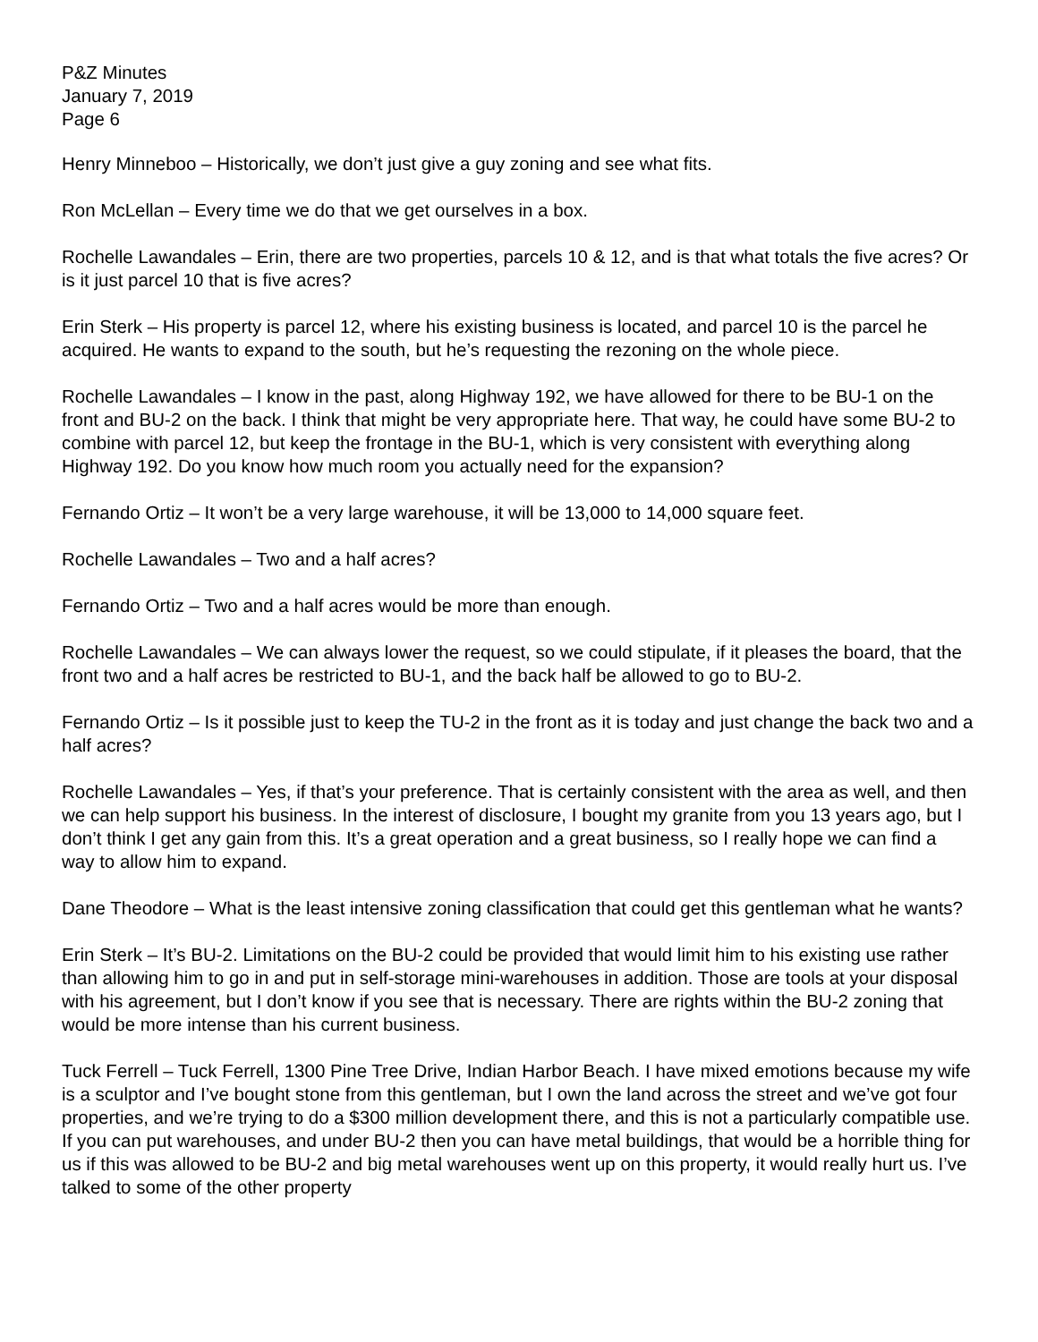P&Z Minutes
January 7, 2019
Page 6
Henry Minneboo – Historically, we don’t just give a guy zoning and see what fits.
Ron McLellan – Every time we do that we get ourselves in a box.
Rochelle Lawandales – Erin, there are two properties, parcels 10 & 12, and is that what totals the five acres? Or is it just parcel 10 that is five acres?
Erin Sterk – His property is parcel 12, where his existing business is located, and parcel 10 is the parcel he acquired. He wants to expand to the south, but he’s requesting the rezoning on the whole piece.
Rochelle Lawandales – I know in the past, along Highway 192, we have allowed for there to be BU-1 on the front and BU-2 on the back. I think that might be very appropriate here. That way, he could have some BU-2 to combine with parcel 12, but keep the frontage in the BU-1, which is very consistent with everything along Highway 192. Do you know how much room you actually need for the expansion?
Fernando Ortiz – It won’t be a very large warehouse, it will be 13,000 to 14,000 square feet.
Rochelle Lawandales – Two and a half acres?
Fernando Ortiz – Two and a half acres would be more than enough.
Rochelle Lawandales – We can always lower the request, so we could stipulate, if it pleases the board, that the front two and a half acres be restricted to BU-1, and the back half be allowed to go to BU-2.
Fernando Ortiz – Is it possible just to keep the TU-2 in the front as it is today and just change the back two and a half acres?
Rochelle Lawandales – Yes, if that’s your preference. That is certainly consistent with the area as well, and then we can help support his business. In the interest of disclosure, I bought my granite from you 13 years ago, but I don’t think I get any gain from this. It’s a great operation and a great business, so I really hope we can find a way to allow him to expand.
Dane Theodore – What is the least intensive zoning classification that could get this gentleman what he wants?
Erin Sterk – It’s BU-2. Limitations on the BU-2 could be provided that would limit him to his existing use rather than allowing him to go in and put in self-storage mini-warehouses in addition. Those are tools at your disposal with his agreement, but I don’t know if you see that is necessary. There are rights within the BU-2 zoning that would be more intense than his current business.
Tuck Ferrell – Tuck Ferrell, 1300 Pine Tree Drive, Indian Harbor Beach. I have mixed emotions because my wife is a sculptor and I’ve bought stone from this gentleman, but I own the land across the street and we’ve got four properties, and we’re trying to do a $300 million development there, and this is not a particularly compatible use. If you can put warehouses, and under BU-2 then you can have metal buildings, that would be a horrible thing for us if this was allowed to be BU-2 and big metal warehouses went up on this property, it would really hurt us. I’ve talked to some of the other property